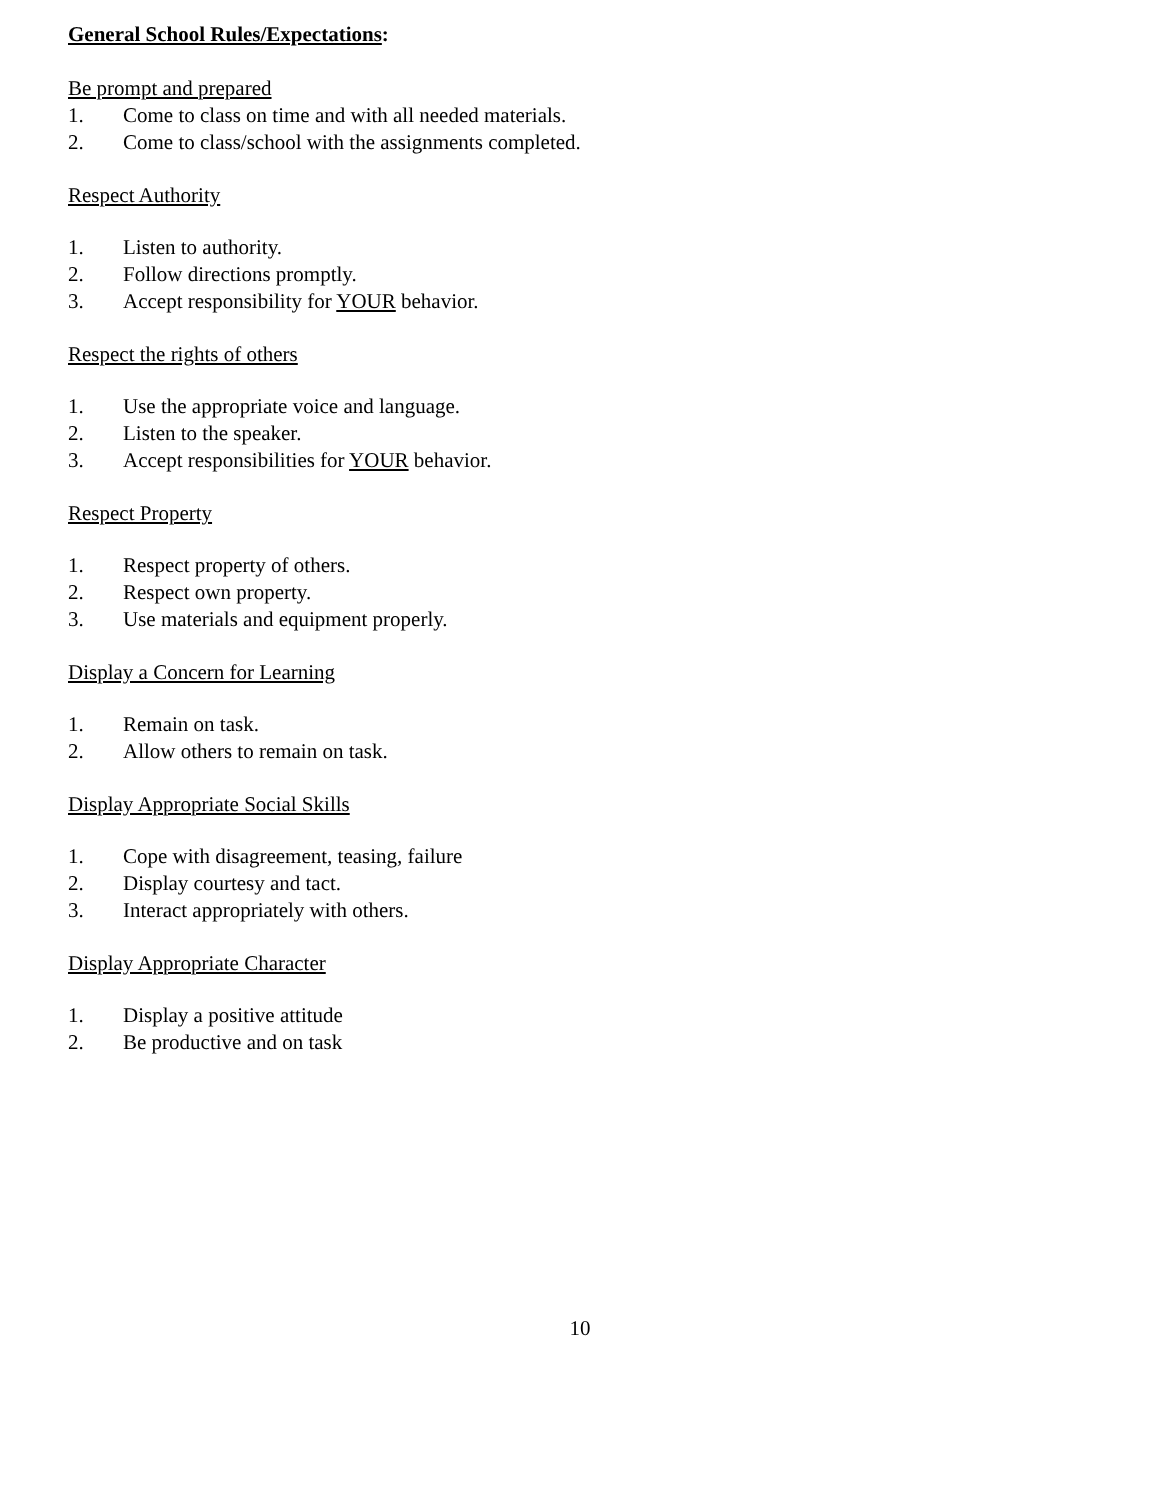General School Rules/Expectations:
Be prompt and prepared
1. Come to class on time and with all needed materials.
2. Come to class/school with the assignments completed.
Respect Authority
1. Listen to authority.
2. Follow directions promptly.
3. Accept responsibility for YOUR behavior.
Respect the rights of others
1. Use the appropriate voice and language.
2. Listen to the speaker.
3. Accept responsibilities for YOUR behavior.
Respect Property
1. Respect property of others.
2. Respect own property.
3. Use materials and equipment properly.
Display a Concern for Learning
1. Remain on task.
2. Allow others to remain on task.
Display Appropriate Social Skills
1. Cope with disagreement, teasing, failure
2. Display courtesy and tact.
3. Interact appropriately with others.
Display Appropriate Character
1. Display a positive attitude
2. Be productive and on task
10